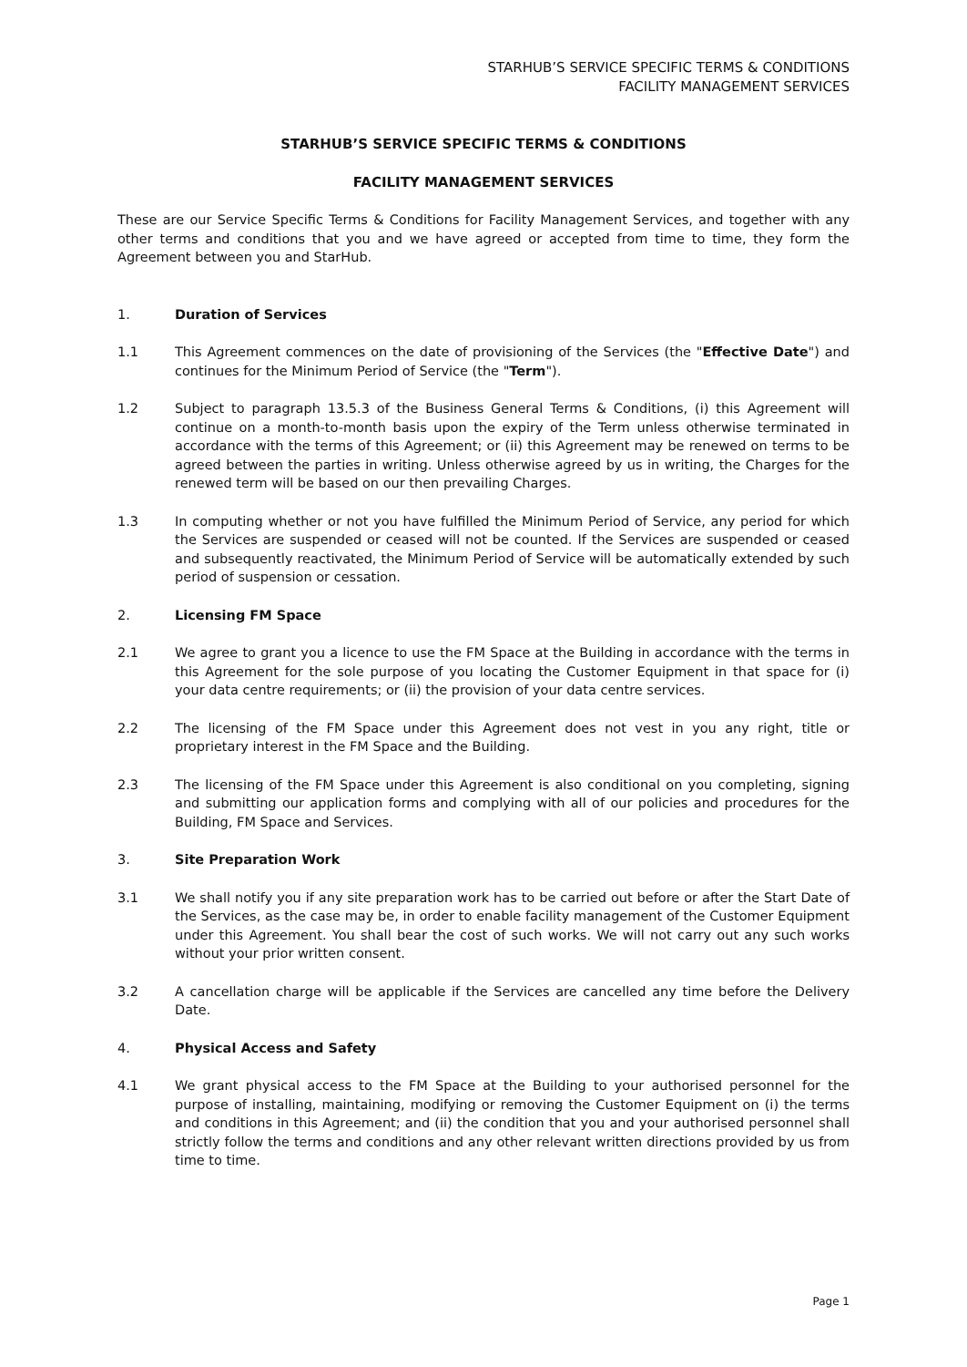STARHUB’S SERVICE SPECIFIC TERMS & CONDITIONS
FACILITY MANAGEMENT SERVICES
STARHUB’S SERVICE SPECIFIC TERMS & CONDITIONS
FACILITY MANAGEMENT SERVICES
These are our Service Specific Terms & Conditions for Facility Management Services, and together with any other terms and conditions that you and we have agreed or accepted from time to time, they form the Agreement between you and StarHub.
1. Duration of Services
1.1 This Agreement commences on the date of provisioning of the Services (the "Effective Date") and continues for the Minimum Period of Service (the "Term").
1.2 Subject to paragraph 13.5.3 of the Business General Terms & Conditions, (i) this Agreement will continue on a month-to-month basis upon the expiry of the Term unless otherwise terminated in accordance with the terms of this Agreement; or (ii) this Agreement may be renewed on terms to be agreed between the parties in writing. Unless otherwise agreed by us in writing, the Charges for the renewed term will be based on our then prevailing Charges.
1.3 In computing whether or not you have fulfilled the Minimum Period of Service, any period for which the Services are suspended or ceased will not be counted. If the Services are suspended or ceased and subsequently reactivated, the Minimum Period of Service will be automatically extended by such period of suspension or cessation.
2. Licensing FM Space
2.1 We agree to grant you a licence to use the FM Space at the Building in accordance with the terms in this Agreement for the sole purpose of you locating the Customer Equipment in that space for (i) your data centre requirements; or (ii) the provision of your data centre services.
2.2 The licensing of the FM Space under this Agreement does not vest in you any right, title or proprietary interest in the FM Space and the Building.
2.3 The licensing of the FM Space under this Agreement is also conditional on you completing, signing and submitting our application forms and complying with all of our policies and procedures for the Building, FM Space and Services.
3. Site Preparation Work
3.1 We shall notify you if any site preparation work has to be carried out before or after the Start Date of the Services, as the case may be, in order to enable facility management of the Customer Equipment under this Agreement. You shall bear the cost of such works. We will not carry out any such works without your prior written consent.
3.2 A cancellation charge will be applicable if the Services are cancelled any time before the Delivery Date.
4. Physical Access and Safety
4.1 We grant physical access to the FM Space at the Building to your authorised personnel for the purpose of installing, maintaining, modifying or removing the Customer Equipment on (i) the terms and conditions in this Agreement; and (ii) the condition that you and your authorised personnel shall strictly follow the terms and conditions and any other relevant written directions provided by us from time to time.
Page 1